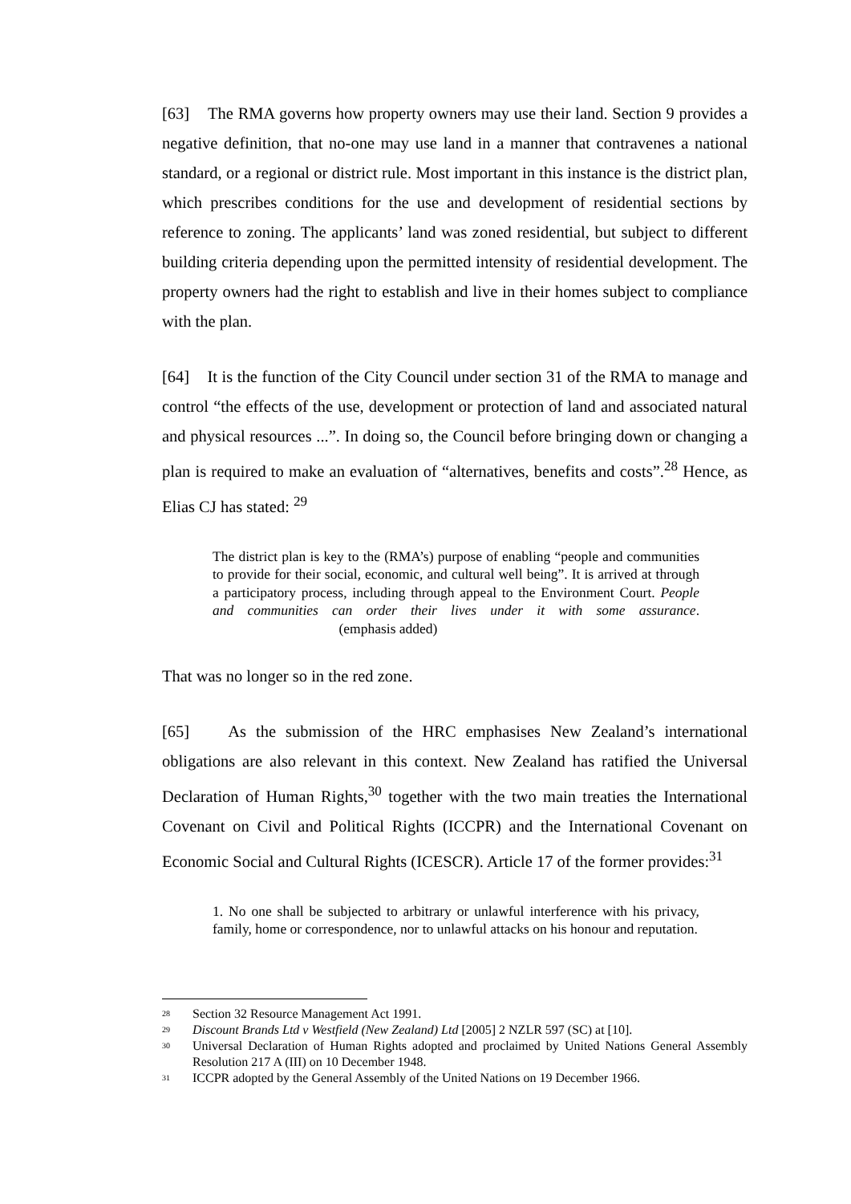[63] The RMA governs how property owners may use their land. Section 9 provides a negative definition, that no-one may use land in a manner that contravenes a national standard, or a regional or district rule. Most important in this instance is the district plan, which prescribes conditions for the use and development of residential sections by reference to zoning. The applicants’ land was zoned residential, but subject to different building criteria depending upon the permitted intensity of residential development. The property owners had the right to establish and live in their homes subject to compliance with the plan.
[64] It is the function of the City Council under section 31 of the RMA to manage and control “the effects of the use, development or protection of land and associated natural and physical resources ...”. In doing so, the Council before bringing down or changing a plan is required to make an evaluation of “alternatives, benefits and costs”.<sup>28</sup> Hence, as Elias CJ has stated: <sup>29</sup>
The district plan is key to the (RMA’s) purpose of enabling “people and communities to provide for their social, economic, and cultural well being”. It is arrived at through a participatory process, including through appeal to the Environment Court. People and communities can order their lives under it with some assurance. (emphasis added)
That was no longer so in the red zone.
[65] As the submission of the HRC emphasises New Zealand’s international obligations are also relevant in this context. New Zealand has ratified the Universal Declaration of Human Rights,<sup>30</sup> together with the two main treaties the International Covenant on Civil and Political Rights (ICCPR) and the International Covenant on Economic Social and Cultural Rights (ICESCR). Article 17 of the former provides:<sup>31</sup>
1. No one shall be subjected to arbitrary or unlawful interference with his privacy, family, home or correspondence, nor to unlawful attacks on his honour and reputation.
<sup>28</sup> Section 32 Resource Management Act 1991.
<sup>29</sup> Discount Brands Ltd v Westfield (New Zealand) Ltd [2005] 2 NZLR 597 (SC) at [10].
<sup>30</sup> Universal Declaration of Human Rights adopted and proclaimed by United Nations General Assembly Resolution 217 A (III) on 10 December 1948.
<sup>31</sup> ICCPR adopted by the General Assembly of the United Nations on 19 December 1966.